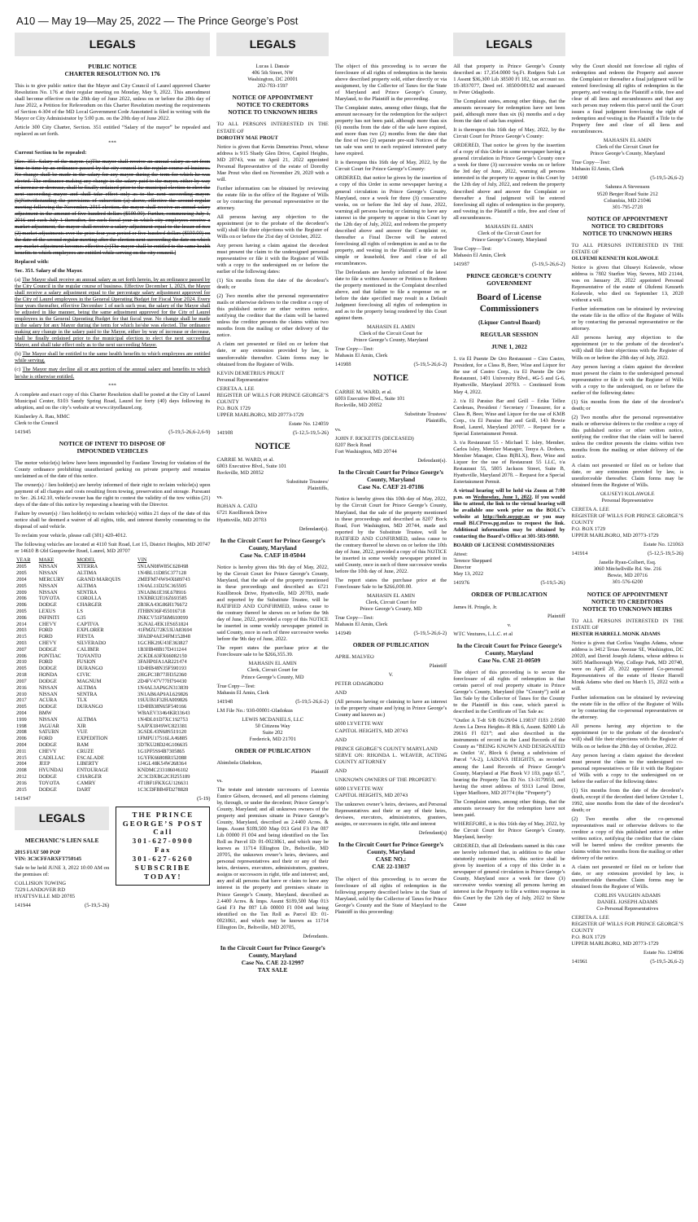A10 — May 19—May 25, 2022 — The Prince George’s Post
LEGALS
PUBLIC NOTICE
CHARTER RESOLUTION NO. 176
This is to give public notice that the Mayor and City Council of Laurel approved Charter Resolution No. 176 at their regular meeting on Monday, May 9, 2022. This amendment shall become effective on the 28th day of June 2022, unless on or before the 20th day of June 2022, a Petition for Referendum on this Charter Resolution meeting the requirements of Section 4-304 of the MD Local Government Code Annotated is filed in writing with the Mayor or City Administrator by 5:00 p.m. on the 20th day of June 2022.
Article 300 City Charter, Section. 351 entitled “Salary of the mayor” be repealed and replaced as set forth.
***
Current Section to be repealed:
[Sec. 351. Salary of the mayor. (a)The mayor shall receive an annual salary as set from time to time by an ordinance passed by the city council in the regular course of business. No change shall be made in the salary for any mayor during the term for which he was elected. The ordinance making any change in the salary paid to the mayor, either by way of increase or decrease, shall be finally ordained prior to the municipal election to elect the next succeeding mayor and shall take effect only as to the next succeeding mayor.(b)Notwithstanding the provisions of subsection (a) above, effective the second regular meeting following the November, 2015 election, the mayor shall receive an annual salary adjustment in the amount of five hundred dollars ($500.00). Further, commencing July 1, 2016 and each July 1 thereafter, for each fiscal year in which city employees receive a market adjustment, the mayor shall receive a salary adjustment equal to the lesser of two (2) market adjustments over the prior four year period or five hundred dollars ($500.00) on the date of the second regular meeting after the election next succeeding the date on which any market adjustment becomes effective.(c)The mayor shall be entitled to the same health benefits to which employees are entitled while serving on the city council.]
Replaced with:
Sec. 351. Salary of the Mayor.
(a) The Mayor shall receive an annual salary as set forth herein, by an ordinance passed by the City Council in the regular course of business. Effective December 1, 2023, the Mayor shall receive a salary adjustment equal to the percentage salary adjustment approved for the City of Laurel employees in the General Operating Budget for Fiscal Year 2024. Every four years thereafter, effective December 1 of each such year, the salary of the Mayor shall be adjusted in like manner, being the same adjustment approved for the City of Laurel employees in the General Operating Budget for that fiscal year. No change shall be made in the salary for any Mayor during the term for which he/she was elected. The ordinance making any change in the salary paid to the Mayor, either by way of increase or decrease, shall be finally ordained prior to the municipal election to elect the next succeeding Mayor, and shall take effect only as to the next succeeding Mayor.
(b) The Mayor shall be entitled to the same health benefits to which employees are entitled while serving.
(c) The Mayor may decline all or any portion of the annual salary and benefits to which he/she is otherwise entitled.
***
A complete and exact copy of this Charter Resolution shall be posted at the City of Laurel Municipal Center, 8103 Sandy Spring Road, Laurel for forty (40) days following its adoption, and on the city’s website at www.cityoflaurel.org.
Kimberley A. Rau, MMC
Clerk to the Council
141945 (5-19,5-26,6-2,6-9)
NOTICE OF INTENT TO DISPOSE OF
IMPOUNDED VEHICLES
The motor vehicle(s) below have been impounded by Fastlane Towing for violation of the County ordinance prohibiting unauthorized parking on private property and remains unclaimed as of the date of this notice.
The owner(s) / lien holder(s) are hereby informed of their right to reclaim vehicle(s) upon payment of all charges and costs resulting from towing, preservation and storage. Pursuant to Sec. 26.142.10, vehicle owner has the right to contest the validity of the tow within (21) days of the date of this notice by requesting a hearing with the Director.
Failure by owner(s) / lien holder(s) to reclaim vehicle(s) within 21 days of the date of this notice shall be deemed a waiver of all rights, title, and interest thereby consenting to the disposal of said vehicle.
To reclaim your vehicle, please call (301) 420-4012.
The following vehicles are located at 4110 Suit Road, Lot 15, District Heights, MD 20747 or 14610 B Old Gunpowder Road, Laurel, MD 20707
| YEAR | MAKE | MODEL | VIN |
| --- | --- | --- | --- |
| 2005 | NISSAN | XTERRA | 5N1AN08W85C628498 |
| 2005 | NISSAN | ALTIMA | 1N4BL11D85C377128 |
| 2004 | MERCURY | GRAND MARQUIS | 2MEFM74W94X689743 |
| 2005 | NISSAN | ALTIMA | 1N4AL11D25C365505 |
| 2009 | NISSAN | SENTRA | 3N1AB61E39L678916 |
| 2006 | TOYOTA | COROLLA | 1NXBR32E16Z693585 |
| 2006 | DODGE | CHARGER | 2B3KA43G86H176672 |
| 2005 | LEXUS | LS | JTHBN36F455016718 |
| 2006 | INFINITI | G35 | JNKCV51F56M610099 |
| 2014 | CHEVY | CAPTIVA | 3GNAL4EK1ES651824 |
| 2003 | FORD | EXPLORER | 41FMZU72K53UA83694 |
| 2015 | FORD | FIESTA | 3FADP4AEJ4FM152848 |
| 2003 | CHEVY | SILVERADO | 1GCHK29U43E363827 |
| 2007 | DODGE | CALIBER | 1B3HB48B17D411244 |
| 2006 | PONTIAC | TOYANTO | 2CKDL63FX66082159 |
| 2010 | FORD | FUSION | 3FAHP0JA1AR221474 |
| 2005 | DODGE | DURANGO | 1D4HB48N35F590193 |
| 2018 | HONDA | CIVIC | 2HGFC3B77JH352360 |
| 2007 | DODGE | MAGNUM | 2D4FV47V77H794430 |
| 2016 | NISSAN | ALTIMA | 1N4AL3AP6GN313839 |
| 2010 | NISSAN | SENTRA | 3N1AB6AP9AL629826 |
| 2017 | ACURA | TLX | 19UUB1F32HA009826 |
| 2005 | DODGE | DURANGO | 1D4HB38N65F540166 |
| 2004 | BMW | | WBAEV33464KR33643 |
| 1999 | NISSAN | ALTIMA | 1N4DL01D7XC192753 |
| 1998 | JAGUAR | XJR | SAJPX1849WC823381 |
| 2008 | SATURN | VUE | 3GSDL43N68S519120 |
| 2006 | FORD | EXPEDITION | 1FMPU17516LA46885 |
| 2004 | DODGE | RAM | 3D7KU28D24G106635 |
| 2011 | CHEVY | CRUZE | 1G1PF5S94B7305865 |
| 2015 | CADILLAC | ESCALADE | 1GYFK66808R152088 |
| 2004 | JEEP | LIBERTY | 1J4GL48K54W268364 |
| 2008 | HYUNDAI | ENTOURAGE | KNDMC233186046102 |
| 2012 | DODGE | CHARGER | 2C3CDXBG2CH255189 |
| 2016 | TOYOTA | CAMRY | 4T1BF1FKXGU126631 |
| 2015 | DODGE | DART | 1C3CDFBB4FD278828 |
141947 (5-19)
LEGALS
MECHANIC’S LIEN SALE
2015 FIAT 500 POP
VIN: 3C3CFFARXFT750145
Sale to be held JUNE 3, 2022 10:00 AM on the premises of:
COLLISION TOWING
7229 LANDOVER RD
HYATTSVILLE MD 20785
141944 (5-19,5-26)
THE PRINCE GEORGE’S POST
Call
301-627-0900
Fax
301-627-6260
SUBSCRIBE TODAY!
LEGALS
Lucas I. Dansie
406 5th Street, NW
Washington, DC 20001
202-783-1597
NOTICE OF APPOINTMENT
NOTICE TO CREDITORS
NOTICE TO UNKNOWN HEIRS
TO ALL PERSONS INTERESTED IN THE ESTATE OF
DOROTHY MAE PROUT
Notice is given that Kevin Demetrius Prout, whose address is 915 Shady Glen Drive, Capitol Heights, MD 20743, was on April 21, 2022 appointed Personal Representative of the estate of Dorothy Mae Prout who died on November 29, 2020 with a will.
Further information can be obtained by reviewing the estate file in the office of the Register of Wills or by contacting the personal representative or the attorney.
All persons having any objection to the appointment (or to the probate of the decedent’s will) shall file their objections with the Register of Wills on or before the 21st day of October, 2022.
Any person having a claim against the decedent must present the claim to the undersigned personal representative or file it with the Register of Wills with a copy to the undersigned on or before the earlier of the following dates:
(1) Six months from the date of the decedent’s death; or
(2) Two months after the personal representative mails or otherwise delivers to the creditor a copy of this published notice or other written notice, notifying the creditor that the claim will be barred unless the creditor presents the claims within two months from the mailing or other delivery of the notice.
A claim not presented or filed on or before that date, or any extension provided by law, is unenforceable thereafter. Claim forms may be obtained from the Register of Wills.
KEVIN DEMETRIUS PROUT
Personal Representative
CERETA A. LEE
REGISTER OF WILLS FOR PRINCE GEORGE’S COUNTY
P.O. BOX 1729
UPPER MARLBORO, MD 20773-1729
Estate No. 124059
141908 (5-12,5-19,5-26)
NOTICE
CARRIE M. WARD, et al.
6003 Executive Blvd., Suite 101
Rockville, MD 20852
Substitute Trustees/
Plaintiffs,
vs.
ROHAN A. CATO
6721 Knollbrook Drive
Hyattsville, MD 20783
Defendant(s).
In the Circuit Court for Prince George’s County, Maryland
Case No. CAEF 18-05044
Notice is hereby given this 9th day of May, 2022, by the Circuit Court for Prince George’s County, Maryland, that the sale of the property mentioned in these proceedings and described as 6721 Knollbrook Drive, Hyattsville, MD 20783, made and reported by the Substitute Trustee, will be RATIFIED AND CONFIRMED, unless cause to the contrary thereof be shown on or before the 9th day of June, 2022, provided a copy of this NOTICE be inserted in some weekly newspaper printed in said County, once in each of three successive weeks before the 9th day of June, 2022.
The report states the purchase price at the Foreclosure sale to be $266,355.39.
MAHASIN EL AMIN
Clerk, Circuit Court for
Prince George’s County, MD
True Copy—Test:
Mahasin El Amin, Clerk
141948 (5-19,5-26,6-2)
LM File No.: 938-00001-Oladokun
LEWIS MCDANIELS, LLC
50 Citizens Way
Suite 202
Frederick, MD 21701
ORDER OF PUBLICATION
Abimbola Oladokun,
Plaintiff
vs.
The testate and intestate successors of Luvenia Eunice Gibson, deceased, and all persons claiming by, through, or under the decedent; Prince George’s County, Maryland; and all unknown owners of the property and premises situate in Prince George’s County, Maryland, described as 2.4400 Acres. & Imps. Assmt $189,500 Map 013 Grid F3 Par 087 Lib 00000 Fl 004 and being identified on the Tax Roll as Parcel ID: 01-0023861, and which may be known as 11714 Ellington Dr., Beltsville, MD 20705, the unknown owner’s heirs, devisees, and personal representatives and their or any of their heirs, devisees, executors, administrators, grantees, assigns or successors in right, title and interest; and, any and all persons that have or claim to have any interest in the property and premises situate in Prince George’s County, Maryland, described as 2.4400 Acres. & Imps. Assmt $189,500 Map 013 Grid F3 Par 087 Lib 00000 Fl 004 and being identified on the Tax Roll as Parcel ID: 01-0023861, and which may be known as 11714 Ellington Dr., Beltsville, MD 20705,
Defendants.
In the Circuit Court for Prince George’s County, Maryland
Case No. CAE 22-12997
TAX SALE
LEGALS
The object of this proceeding is to secure the foreclosure of all rights of redemption in the herein above described property sold, either directly or via assignment, by the Collector of Taxes for the State of Maryland and Prince George’s County, Maryland, to the Plaintiff in the proceeding.
The Complaint states, among other things, that the amount necessary for the redemption for the subject property has not been paid, although more than six (6) months from the date of the sale have expired, and more than two (2) months from the date that the first of two (2) separate pre-suit Notices of the tax sale was sent to each required interested party have expired.
It is thereupon this 16th day of May, 2022, by the Circuit Court for Prince George’s County:
ORDERED, that notice be given by the insertion of a copy of this Order in some newspaper having a general circulation in Prince George’s County, Maryland, once a week for three (3) consecutive weeks, on or before the 3rd day of June, 2022, warning all persons having or claiming to have any interest in the property to appear in this Court by the 12th day of July, 2022, and redeem the property described above and answer the Complaint or, thereafter a Final Decree will be entered foreclosing all rights of redemption in and as to the property, and vesting in the Plaintiff a title in fee simple or leasehold, free and clear of all encumbrances.
The Defendants are hereby informed of the latest date to file a written Answer or Petition to Redeem the property mentioned in the Complaint described above, and that failure to file a response on or before the date specified may result in a Default Judgment foreclosing all rights of redemption in and as to the property being rendered by this Court against them.
MAHASIN EL AMIN
Clerk of the Circuit Court for
Prince George’s County, Maryland
True Copy—Test:
Mahasin El Amin, Clerk
141988 (5-19,5-26,6-2)
NOTICE
CARRIE M. WARD, et al.
6003 Executive Blvd., Suite 101
Rockville, MD 20852
Substitute Trustees/
Plaintiffs,
vs.
JOHN F. RICKETTS (DECEASED)
8207 Bock Road
Fort Washington, MD 20744
Defendant(s).
In the Circuit Court for Prince George’s County, Maryland
Case No. CAEF 21-07186
Notice is hereby given this 10th day of May, 2022, by the Circuit Court for Prince George’s County, Maryland, that the sale of the property mentioned in these proceedings and described as 8207 Bock Road, Fort Washington, MD 20744, made and reported by the Substitute Trustee, will be RATIFIED AND CONFIRMED, unless cause to the contrary thereof be shown on or before the 10th day of June, 2022, provided a copy of this NOTICE be inserted in some weekly newspaper printed in said County, once in each of three successive weeks before the 10th day of June, 2022.
The report states the purchase price at the Foreclosure Sale to be $266,000.00.
MAHASIN EL AMIN
Clerk, Circuit Court for
Prince George’s County, MD
True Copy—Test:
Mahasin El Amin, Clerk
141949 (5-19,5-26,6-2)
ORDER OF PUBLICATION
APRIL MALVEO
Plaintiff
V.
PETER ODAGBODO
AND
(All persons having or claiming to have an interest in the property situate and lying in Prince George’s County and known as:)
6000 LYVETTE WAY
CAPITOL HEIGHTS, MD 20743
AND
PRINCE GEORGE’S COUNTY MARYLAND
SERVE ON: RHONDA L. WEAVER, ACTING COUNTY ATTORNEY
AND
UNKNOWN OWNERS OF THE PROPERTY:
6000 LYVETTE WAY
CAPITOL HEIGHTS, MD 20743
The unknown owner’s heirs, devisees, and Personal Representatives and their or any of their heirs, devisees, executors, administrators, grantees, assigns, or successors in right, title and interest
Defendant(s)
In the Circuit Court for Prince George’s County, Maryland
CASE NO.:
CAE 22-13037
The object of this proceeding is to secure the foreclosure of all rights of redemption in the following property described below in the State of Maryland, sold by the Collector of Taxes for Prince George’s County and the State of Maryland to the Plaintiff in this proceeding:
LEGALS
All that property in Prince George’s County described as: 17,354.0000 Sq.Ft. Rodgers Sub Lot 1 Assmt $36,300 Lib 38500 Fl 182, tax account no. 18-3837077, Deed ref. 38500/00182 and assessed to Peter Odagbodo.
The Complaint states, among other things, that the amounts necessary for redemption have not been paid, although more than six (6) months and a day from the date of sale has expired.
It is thereupon this 16th day of May, 2022, by the Circuit Court for Prince George’s County:
ORDERED, That notice be given by the insertion of a copy of this Order in some newspaper having a general circulation in Prince George’s County once a week for three (3) successive weeks on or before the 3rd day of June, 2022, warning all persons interested in the property to appear in this Court by the 12th day of July, 2022, and redeem the property described above and answer the Complaint or thereafter a final judgment will be entered foreclosing all rights of redemption in the property, and vesting in the Plaintiff a title, free and clear of all encumbrances.
MAHASIN EL AMIN
Clerk of the Circuit Court for
Prince George’s County, Maryland
True Copy—Test:
Mahasin El Amin, Clerk
141987 (5-19,5-26,6-2)
PRINCE GEORGE’S COUNTY GOVERNMENT
Board of License Commissioners
(Liquor Control Board)
REGULAR SESSION
JUNE 1, 2022
1. t/a El Puente De Oro Restaurant – Ciro Castro, President, for a Class B, Beer, Wine and Liquor for the use of Castro Corp., t/a El Puente De Oro Restaurant, 1401 University Blvd., #G-5 and G-6, Hyattsville, Maryland 20783. – Continued from May 4, 2022.
2. t/a El Paraiso Bar and Grill – Erika Tellez Cardenas, President / Secretary / Treasurer, for a Class B, Beer, Wine and Liquor for the use of KMB Corp., t/a El Paraiso Bar and Grill, 143 Bowie Road, Laurel, Maryland 20707. – Request for a Special Entertainment Permit.
3. t/a Restaurant 55 - Michael T. Isley, Member, Carlos Isley, Member Manager, Tonya A. Dodson, Member Manager, Class B(BLX), Beer, Wine and Liquor for the use of Restaurant 55 LLC, t/a Restaurant 55, 5805 Jackson Street, Suite B, Hyattsville, Maryland 2078. – Request for a Special Entertainment Permit.
A virtual hearing will be held via Zoom at 7:00 p.m. on Wednesday, June 1, 2022. If you would like to attend, the link to the virtual hearing will be available one week prior on the BOLC’s website at http://bolc.mypgc.us or you may email BLCPress.pg.md.us to request the link. Additional information may be obtained by contacting the Board’s Office at 301-583-9980.
BOARD OF LICENSE COMMISSIONERS
Attest:
Terence Sheppard
Director
May 13, 2022
141976 (5-19,5-26)
ORDER OF PUBLICATION
James H. Pringle, Jr.
Plaintiff
v.
WTC Ventures, L.L.C. et al
In the Circuit Court for Prince George’s County, Maryland
Case No. CAE 21-00509
The object of this proceeding is to secure the foreclosure of all rights of redemption in that certain parcel of real property situate in Prince George’s County, Maryland (the “County”) sold at Tax Sale by the Collector of Taxes for the County to the Plaintiff in this case, which parcel is described in the Certificate of Tax Sale as:
“Outlot A T-dt S/B 06/29/04 L19837 f183 2.0500 Acres La Dova Heights–R Blk 6, Assmt. $2000 Lib 29616 Fl 021”; and also described in the instruments of record in the Land Records of the County as “BEING KNOWN AND DESIGNATED as Outlot ‘A’, Block 6 (being a subdivision of Parcel “A-2), LADOVA HEIGHTS, as recorded among the Land Records of Prince George’s County, Maryland at Plat Book VJ 183, page 65.”, bearing the Property Tax ID No. 13-3179958, and having the street address of 9313 Laval Drive, Upper Marlboro, MD 20774 (the “Property”)
The Complaint states, among other things, that the amounts necessary for the redemption have not been paid.
WHEREFORE, it is this 16th day of May, 2022, by the Circuit Court for Prince George’s County, Maryland, hereby:
ORDERED, that all Defendants named in this case are hereby informed that, in addition to the other statutorily requisite notices, this notice shall be given by insertion of a copy of this Order in a newspaper of general circulation in Prince George’s County, Maryland once a week for three (3) successive weeks warning all persons having an interest in the Property to file a written response in this Court by the 12th day of July, 2022 to Show Cause
LEGALS
why the Court should not foreclose all rights of redemption and redeem the Property and answer the Complaint or thereafter a final judgment will be entered foreclosing all rights of redemption in the property, and vesting in the Plaintiff a title, free and clear of all liens and encumbrances and that any such person may redeem this parcel until the Court issues a final judgment foreclosing the right of redemption and vesting in the Plaintiff a Title to the Property free and clear of all liens and encumbrances.
MAHASIN EL AMIN
Clerk of the Circuit Court for
Prince George’s County, Maryland
True Copy—Test:
Mahasin El Amin, Clerk
141990 (5-19,5-26,6-2)
Sahmra A Stevenson
9520 Berger Road Suite 212
Columbia, MD 21046
301-795-2728
NOTICE OF APPOINTMENT
NOTICE TO CREDITORS
NOTICE TO UNKNOWN HEIRS
TO ALL PERSONS INTERESTED IN THE ESTATE OF
OLUFEMI KENNETH KOLAWOLE
Notice is given that Oluseyi Kolawole, whose address is 7802 Starfire Way, Severn, MD 21144, was on January 28, 2022 appointed Personal Representative of the estate of Olufemi Kenneth Kolawole, who died on September 13, 2020 without a will.
Further information can be obtained by reviewing the estate file in the office of the Register of Wills or by contacting the personal representative or the attorney.
All persons having any objection to the appointment (or to the probate of the decedent’s will) shall file their objections with the Register of Wills on or before the 28th day of July, 2022.
Any person having a claim against the decedent must present the claim to the undersigned personal representative or file it with the Register of Wills with a copy to the undersigned, on or before the earlier of the following dates:
(1) Six months from the date of the decedent’s death; or
(2) Two months after the personal representative mails or otherwise delivers to the creditor a copy of this published notice or other written notice, notifying the creditor that the claim will be barred unless the creditor presents the claims within two months from the mailing or other delivery of the notice.
A claim not presented or filed on or before that date, or any extension provided by law, is unenforceable thereafter. Claim forms may be obtained from the Register of Wills.
OLUSEYI KOLAWOLE
Personal Representative
CERETA A. LEE
REGISTER OF WILLS FOR PRINCE GEORGE’S COUNTY
P.O. BOX 1729
UPPER MARLBORO, MD 20773-1729
Estate No. 121063
141914 (5-12,5-19,5-26)
Janelle Ryan-Colbert, Esq.
3060 Mitchellville Rd. Ste. 216
Bowie, MD 20716
301-576-6200
NOTICE OF APPOINTMENT
NOTICE TO CREDITORS
NOTICE TO UNKNOWN HEIRS
TO ALL PERSONS INTERESTED IN THE ESTATE OF
HESTER HARRELL MONK ADAMS
Notice is given that Corliss Vaughn Adams, whose address is 3412 Texas Avenue SE, Washington, DC 20020, and David Joseph Adams, whose address is 3605 Marlborough Way, College Park, MD 20740, were on April 28, 2022 appointed Co-personal Representatives of the estate of Hester Harrell Monk Adams who died on March 15, 2022 with a will.
Further information can be obtained by reviewing the estate file in the office of the Register of Wills or by contacting the co-personal representatives or the attorney.
All persons having any objection to the appointment (or to the probate of the decedent’s will) shall file their objections with the Register of Wills on or before the 28th day of October, 2022.
Any person having a claim against the decedent must present the claim to the undersigned co-personal representatives or file it with the Register of Wills with a copy to the undersigned on or before the earlier of the following dates:
(1) Six months from the date of the decedent’s death, except if the decedent died before October 1, 1992, nine months from the date of the decedent’s death; or
(2) Two months after the co-personal representatives mail or otherwise delivers to the creditor a copy of this published notice or other written notice, notifying the creditor that the claim will be barred unless the creditor presents the claims within two months from the mailing or other delivery of the notice.
A claim not presented or filed on or before that date, or any extension provided by law, is unenforceable thereafter. Claim forms may be obtained from the Register of Wills.
CORLISS VAUGHN ADAMS
DANIEL JOSEPH ADAMS
Co-Personal Representatives
CERETA A. LEE
REGISTER OF WILLS FOR PRINCE GEORGE’S COUNTY
P.O. BOX 1729
UPPER MARLBORO, MD 20773-1729
Estate No. 124896
141961 (5-19,5-26,6-2)